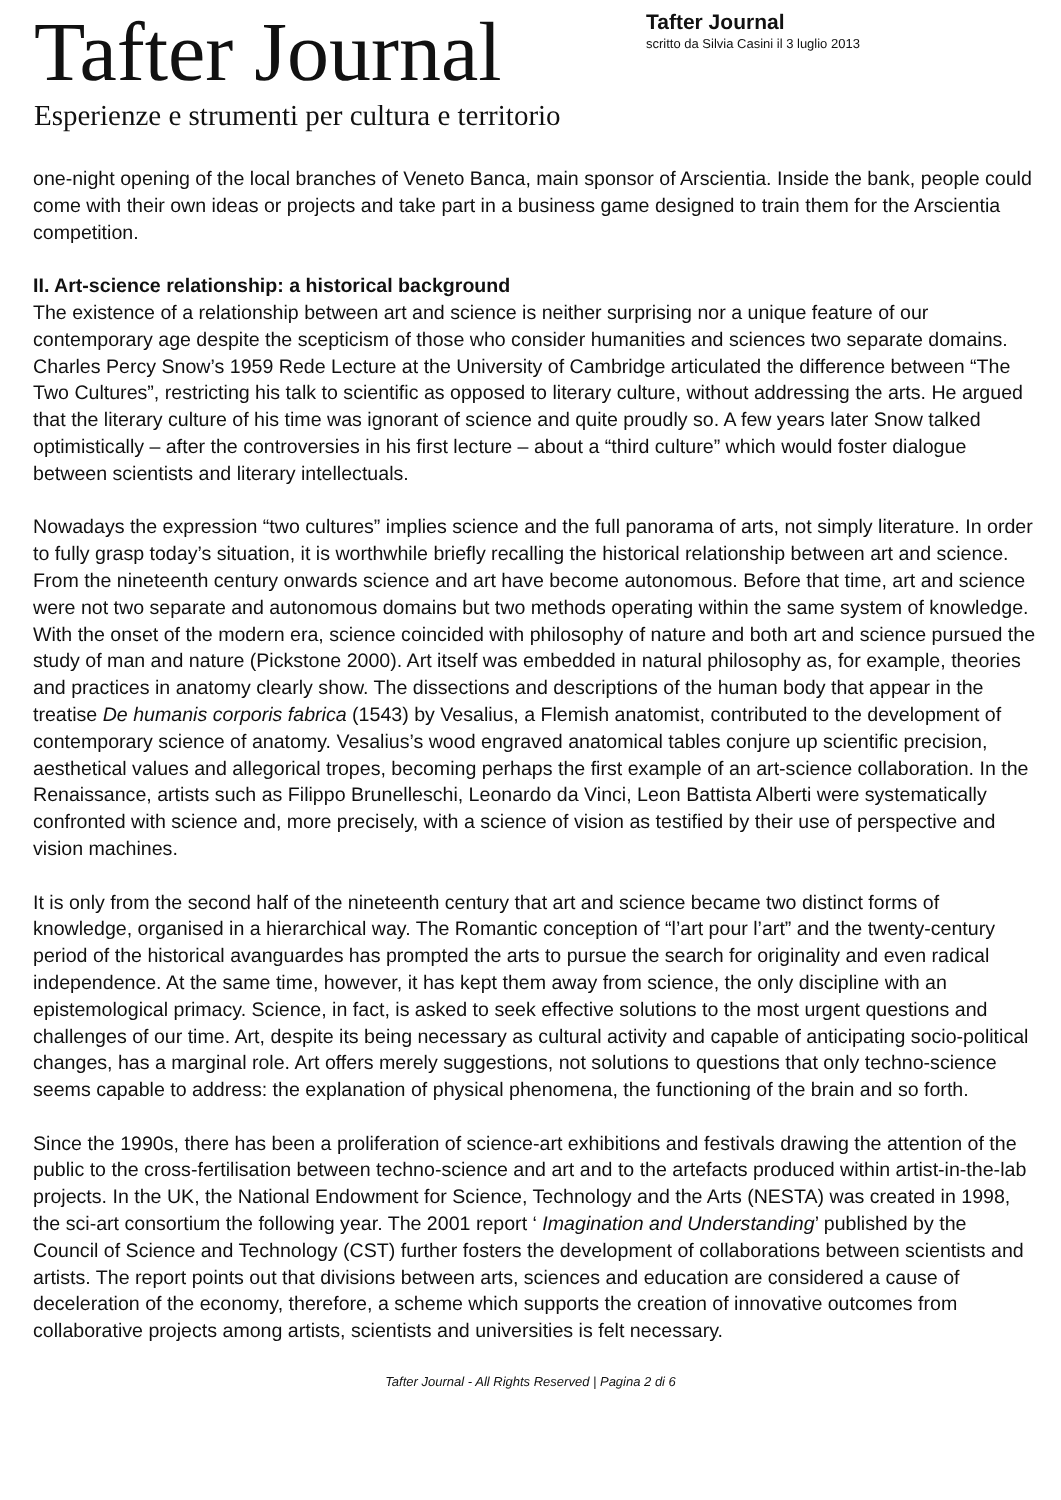Tafter Journal
Esperienze e strumenti per cultura e territorio
Tafter Journal
scritto da Silvia Casini il 3 luglio 2013
one-night opening of the local branches of Veneto Banca, main sponsor of Arscientia. Inside the bank, people could come with their own ideas or projects and take part in a business game designed to train them for the Arscientia competition.
II. Art-science relationship: a historical background
The existence of a relationship between art and science is neither surprising nor a unique feature of our contemporary age despite the scepticism of those who consider humanities and sciences two separate domains. Charles Percy Snow’s 1959 Rede Lecture at the University of Cambridge articulated the difference between “The Two Cultures”, restricting his talk to scientific as opposed to literary culture, without addressing the arts. He argued that the literary culture of his time was ignorant of science and quite proudly so. A few years later Snow talked optimistically – after the controversies in his first lecture – about a “third culture” which would foster dialogue between scientists and literary intellectuals.
Nowadays the expression “two cultures” implies science and the full panorama of arts, not simply literature. In order to fully grasp today’s situation, it is worthwhile briefly recalling the historical relationship between art and science. From the nineteenth century onwards science and art have become autonomous. Before that time, art and science were not two separate and autonomous domains but two methods operating within the same system of knowledge. With the onset of the modern era, science coincided with philosophy of nature and both art and science pursued the study of man and nature (Pickstone 2000). Art itself was embedded in natural philosophy as, for example, theories and practices in anatomy clearly show. The dissections and descriptions of the human body that appear in the treatise De humanis corporis fabrica (1543) by Vesalius, a Flemish anatomist, contributed to the development of contemporary science of anatomy. Vesalius’s wood engraved anatomical tables conjure up scientific precision, aesthetical values and allegorical tropes, becoming perhaps the first example of an art-science collaboration. In the Renaissance, artists such as Filippo Brunelleschi, Leonardo da Vinci, Leon Battista Alberti were systematically confronted with science and, more precisely, with a science of vision as testified by their use of perspective and vision machines.
It is only from the second half of the nineteenth century that art and science became two distinct forms of knowledge, organised in a hierarchical way. The Romantic conception of “l’art pour l’art” and the twenty-century period of the historical avanguardes has prompted the arts to pursue the search for originality and even radical independence. At the same time, however, it has kept them away from science, the only discipline with an epistemological primacy. Science, in fact, is asked to seek effective solutions to the most urgent questions and challenges of our time. Art, despite its being necessary as cultural activity and capable of anticipating socio-political changes, has a marginal role. Art offers merely suggestions, not solutions to questions that only techno-science seems capable to address: the explanation of physical phenomena, the functioning of the brain and so forth.
Since the 1990s, there has been a proliferation of science-art exhibitions and festivals drawing the attention of the public to the cross-fertilisation between techno-science and art and to the artefacts produced within artist-in-the-lab projects. In the UK, the National Endowment for Science, Technology and the Arts (NESTA) was created in 1998, the sci-art consortium the following year. The 2001 report ‘ Imagination and Understanding’ published by the Council of Science and Technology (CST) further fosters the development of collaborations between scientists and artists. The report points out that divisions between arts, sciences and education are considered a cause of deceleration of the economy, therefore, a scheme which supports the creation of innovative outcomes from collaborative projects among artists, scientists and universities is felt necessary.
Tafter Journal - All Rights Reserved | Pagina 2 di 6